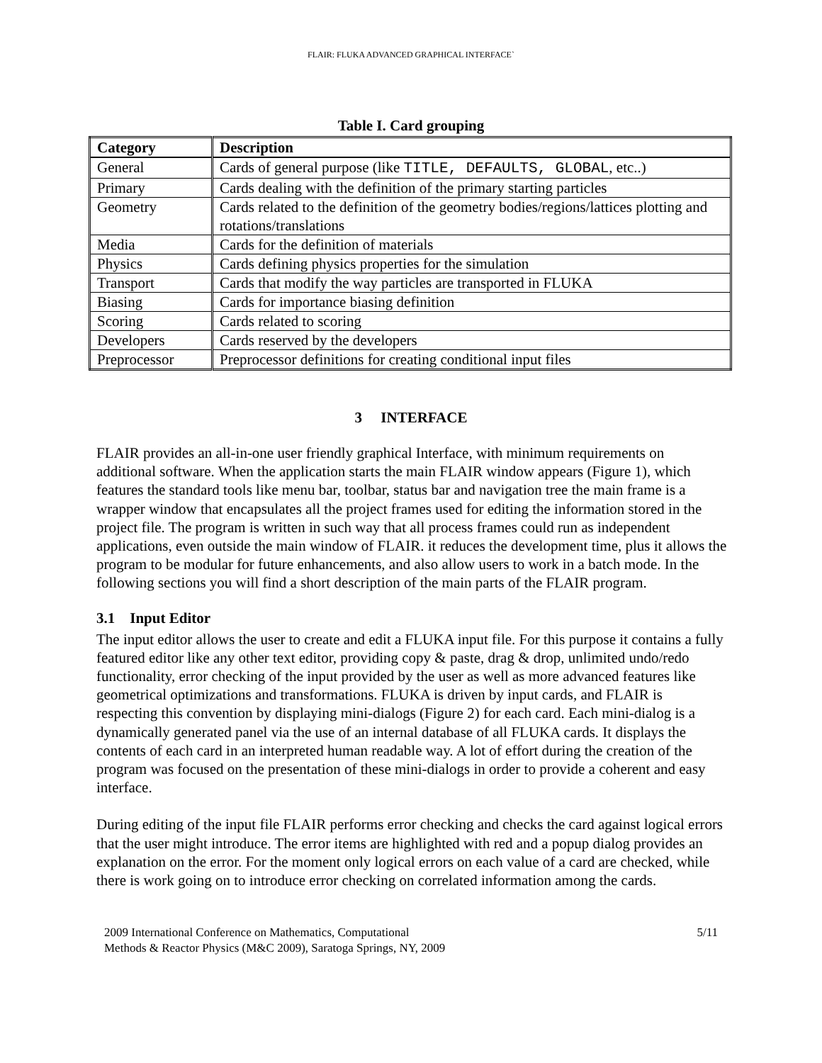FLAIR: FLUKA ADVANCED GRAPHICAL INTERFACE`
Table I. Card grouping
| Category | Description |
| --- | --- |
| General | Cards of general purpose (like TITLE, DEFAULTS, GLOBAL , etc..) |
| Primary | Cards dealing with the definition of the primary starting particles |
| Geometry | Cards related to the definition of the geometry bodies/regions/lattices plotting and rotations/translations |
| Media | Cards for the definition of materials |
| Physics | Cards defining physics properties for the simulation |
| Transport | Cards that modify the way particles are transported in FLUKA |
| Biasing | Cards for importance biasing definition |
| Scoring | Cards related to scoring |
| Developers | Cards reserved by the developers |
| Preprocessor | Preprocessor definitions for creating conditional input files |
3 INTERFACE
FLAIR provides an all-in-one user friendly graphical Interface, with minimum requirements on additional software. When the application starts the main FLAIR window appears (Figure 1), which features the standard tools like menu bar, toolbar, status bar and navigation tree the main frame is a wrapper window that encapsulates all the project frames used for editing the information stored in the project file. The program is written in such way that all process frames could run as independent applications, even outside the main window of FLAIR. it reduces the development time, plus it allows the program to be modular for future enhancements, and also allow users to work in a batch mode. In the following sections you will find a short description of the main parts of the FLAIR program.
3.1 Input Editor
The input editor allows the user to create and edit a FLUKA input file. For this purpose it contains a fully featured editor like any other text editor, providing copy & paste, drag & drop, unlimited undo/redo functionality, error checking of the input provided by the user as well as more advanced features like geometrical optimizations and transformations. FLUKA is driven by input cards, and FLAIR is respecting this convention by displaying mini-dialogs (Figure 2) for each card. Each mini-dialog is a dynamically generated panel via the use of an internal database of all FLUKA cards. It displays the contents of each card in an interpreted human readable way. A lot of effort during the creation of the program was focused on the presentation of these mini-dialogs in order to provide a coherent and easy interface.
During editing of the input file FLAIR performs error checking and checks the card against logical errors that the user might introduce. The error items are highlighted with red and a popup dialog provides an explanation on the error. For the moment only logical errors on each value of a card are checked, while there is work going on to introduce error checking on correlated information among the cards.
2009 International Conference on Mathematics, Computational
Methods & Reactor Physics (M&C 2009), Saratoga Springs, NY, 2009
5/11